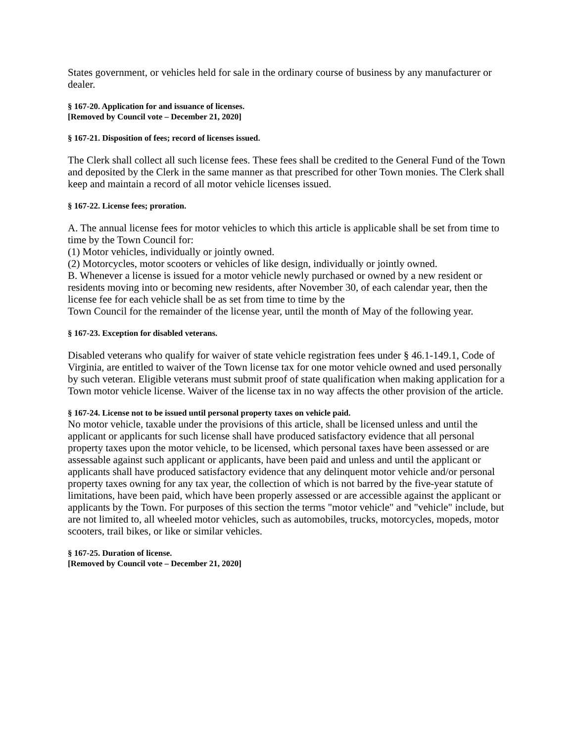States government, or vehicles held for sale in the ordinary course of business by any manufacturer or dealer.
§ 167-20. Application for and issuance of licenses.
[Removed by Council vote – December 21, 2020]
§ 167-21. Disposition of fees; record of licenses issued.
The Clerk shall collect all such license fees. These fees shall be credited to the General Fund of the Town and deposited by the Clerk in the same manner as that prescribed for other Town monies. The Clerk shall keep and maintain a record of all motor vehicle licenses issued.
§ 167-22. License fees; proration.
A. The annual license fees for motor vehicles to which this article is applicable shall be set from time to time by the Town Council for:
(1) Motor vehicles, individually or jointly owned.
(2) Motorcycles, motor scooters or vehicles of like design, individually or jointly owned.
B. Whenever a license is issued for a motor vehicle newly purchased or owned by a new resident or residents moving into or becoming new residents, after November 30, of each calendar year, then the license fee for each vehicle shall be as set from time to time by the
Town Council for the remainder of the license year, until the month of May of the following year.
§ 167-23. Exception for disabled veterans.
Disabled veterans who qualify for waiver of state vehicle registration fees under § 46.1-149.1, Code of Virginia, are entitled to waiver of the Town license tax for one motor vehicle owned and used personally by such veteran. Eligible veterans must submit proof of state qualification when making application for a Town motor vehicle license. Waiver of the license tax in no way affects the other provision of the article.
§ 167-24. License not to be issued until personal property taxes on vehicle paid.
No motor vehicle, taxable under the provisions of this article, shall be licensed unless and until the applicant or applicants for such license shall have produced satisfactory evidence that all personal property taxes upon the motor vehicle, to be licensed, which personal taxes have been assessed or are assessable against such applicant or applicants, have been paid and unless and until the applicant or applicants shall have produced satisfactory evidence that any delinquent motor vehicle and/or personal property taxes owning for any tax year, the collection of which is not barred by the five-year statute of limitations, have been paid, which have been properly assessed or are accessible against the applicant or applicants by the Town. For purposes of this section the terms "motor vehicle" and "vehicle" include, but are not limited to, all wheeled motor vehicles, such as automobiles, trucks, motorcycles, mopeds, motor scooters, trail bikes, or like or similar vehicles.
§ 167-25. Duration of license.
[Removed by Council vote – December 21, 2020]